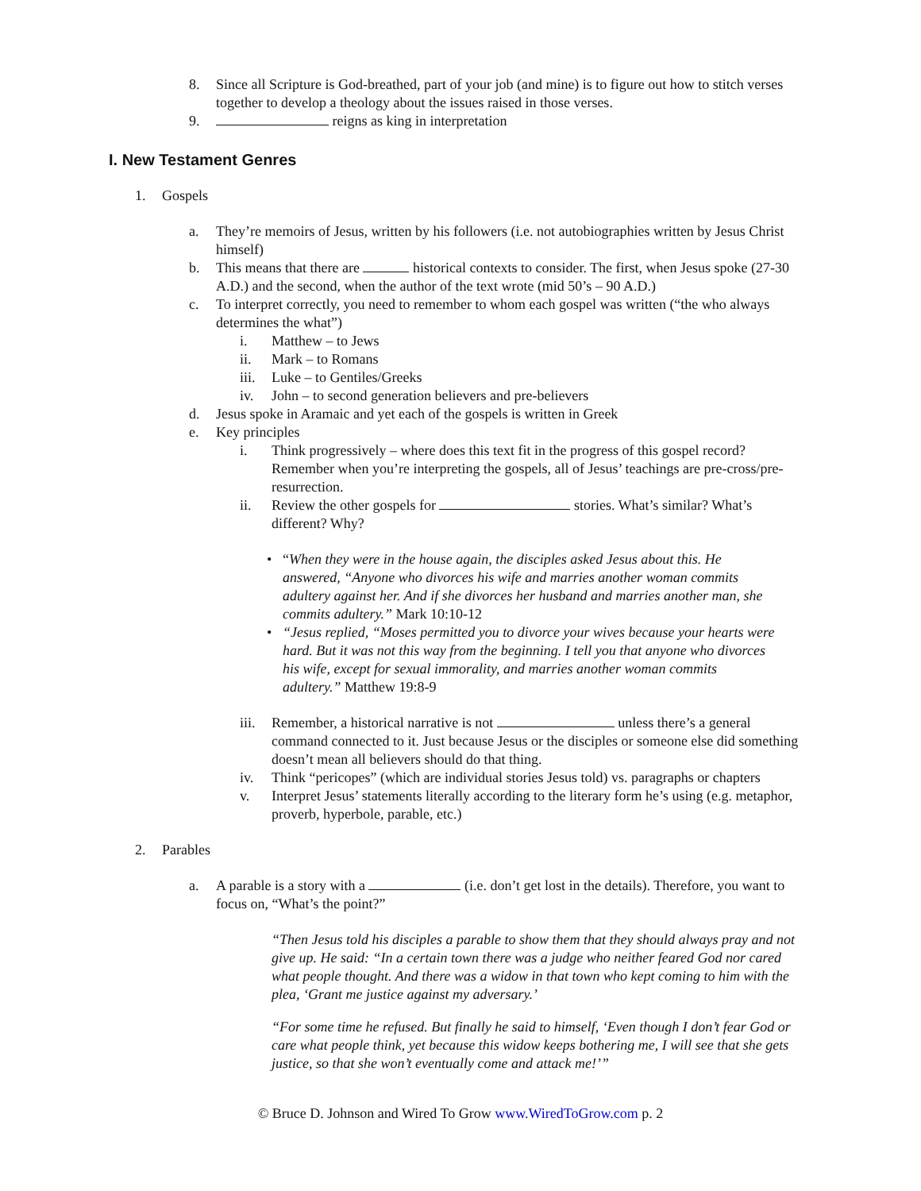8. Since all Scripture is God-breathed, part of your job (and mine) is to figure out how to stitch verses together to develop a theology about the issues raised in those verses.
9. reigns as king in interpretation
I. New Testament Genres
1. Gospels
a. They’re memoirs of Jesus, written by his followers (i.e. not autobiographies written by Jesus Christ himself)
b. This means that there are historical contexts to consider. The first, when Jesus spoke (27-30 A.D.) and the second, when the author of the text wrote (mid 50’s – 90 A.D.)
c. To interpret correctly, you need to remember to whom each gospel was written (“the who always determines the what”)
i. Matthew – to Jews
ii. Mark – to Romans
iii. Luke – to Gentiles/Greeks
iv. John – to second generation believers and pre-believers
d. Jesus spoke in Aramaic and yet each of the gospels is written in Greek
e. Key principles
i. Think progressively – where does this text fit in the progress of this gospel record? Remember when you’re interpreting the gospels, all of Jesus’ teachings are pre-cross/pre-resurrection.
ii. Review the other gospels for stories. What’s similar? What’s different? Why?
• “When they were in the house again, the disciples asked Jesus about this. He answered, “Anyone who divorces his wife and marries another woman commits adultery against her. And if she divorces her husband and marries another man, she commits adultery.” Mark 10:10-12
• “Jesus replied, “Moses permitted you to divorce your wives because your hearts were hard. But it was not this way from the beginning. I tell you that anyone who divorces his wife, except for sexual immorality, and marries another woman commits adultery.” Matthew 19:8-9
iii. Remember, a historical narrative is not unless there’s a general command connected to it. Just because Jesus or the disciples or someone else did something doesn’t mean all believers should do that thing.
iv. Think “pericopes” (which are individual stories Jesus told) vs. paragraphs or chapters
v. Interpret Jesus’ statements literally according to the literary form he’s using (e.g. metaphor, proverb, hyperbole, parable, etc.)
2. Parables
a. A parable is a story with a (i.e. don’t get lost in the details). Therefore, you want to focus on, “What’s the point?”
“Then Jesus told his disciples a parable to show them that they should always pray and not give up. He said: “In a certain town there was a judge who neither feared God nor cared what people thought. And there was a widow in that town who kept coming to him with the plea, ‘Grant me justice against my adversary.’
“For some time he refused. But finally he said to himself, ‘Even though I don’t fear God or care what people think, yet because this widow keeps bothering me, I will see that she gets justice, so that she won’t eventually come and attack me!’”
© Bruce D. Johnson and Wired To Grow www.WiredToGrow.com p. 2